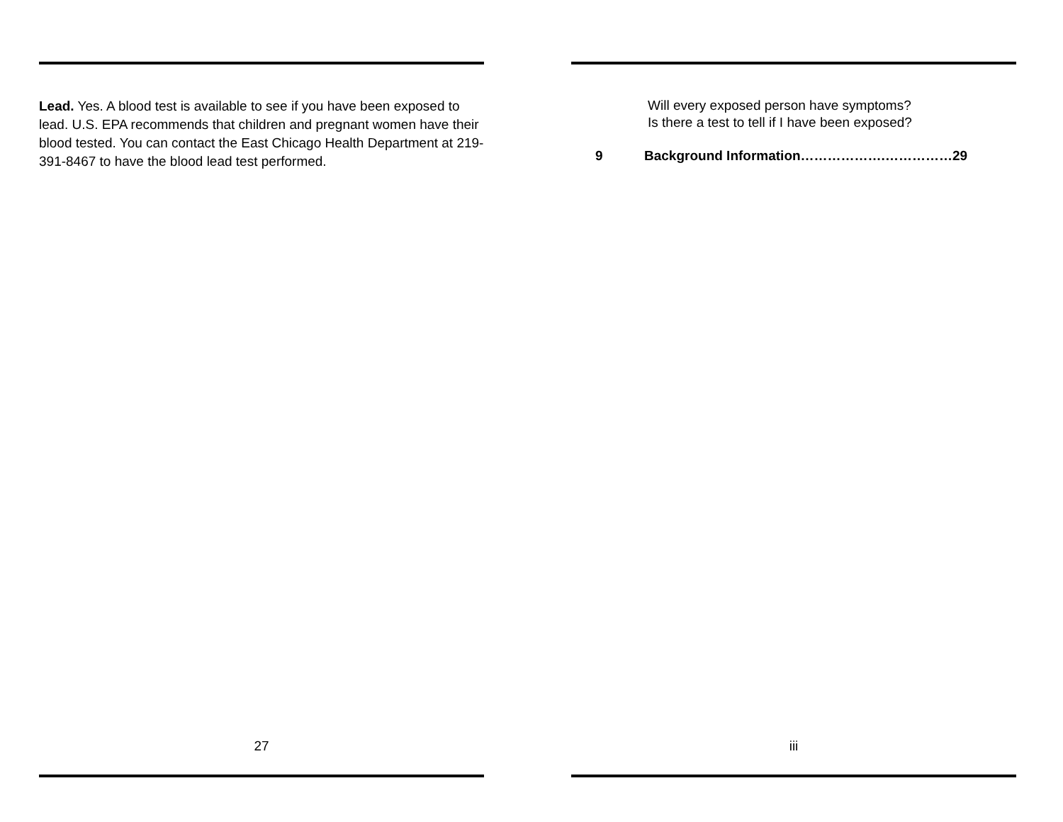Lead. Yes. A blood test is available to see if you have been exposed to lead. U.S. EPA recommends that children and pregnant women have their blood tested. You can contact the East Chicago Health Department at 219-391-8467 to have the blood lead test performed.
27
Will every exposed person have symptoms?
Is there a test to tell if I have been exposed?
9 Background Information……………….……………29
iii